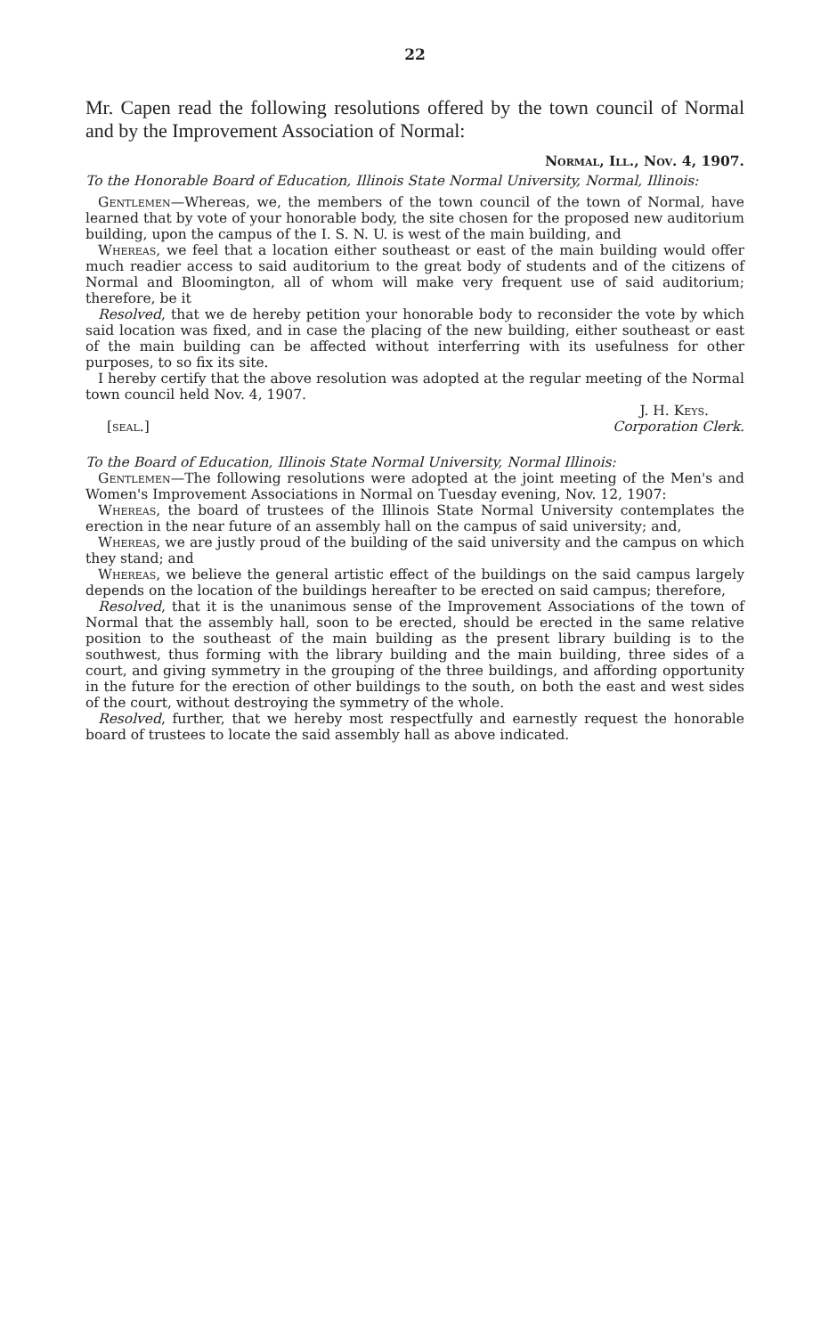22
Mr. Capen read the following resolutions offered by the town council of Normal and by the Improvement Association of Normal:
Normal, Ill., Nov. 4, 1907.
To the Honorable Board of Education, Illinois State Normal University, Normal, Illinois:
Gentlemen—Whereas, we, the members of the town council of the town of Normal, have learned that by vote of your honorable body, the site chosen for the proposed new auditorium building, upon the campus of the I. S. N. U. is west of the main building, and
Whereas, we feel that a location either southeast or east of the main building would offer much readier access to said auditorium to the great body of students and of the citizens of Normal and Bloomington, all of whom will make very frequent use of said auditorium; therefore, be it
Resolved, that we de hereby petition your honorable body to reconsider the vote by which said location was fixed, and in case the placing of the new building, either southeast or east of the main building can be affected without interferring with its usefulness for other purposes, to so fix its site.
I hereby certify that the above resolution was adopted at the regular meeting of the Normal town council held Nov. 4, 1907.
J. H. Keys.
[seal.] Corporation Clerk.
To the Board of Education, Illinois State Normal University, Normal Illinois:
Gentlemen—The following resolutions were adopted at the joint meeting of the Men's and Women's Improvement Associations in Normal on Tuesday evening, Nov. 12, 1907:
Whereas, the board of trustees of the Illinois State Normal University contemplates the erection in the near future of an assembly hall on the campus of said university; and,
Whereas, we are justly proud of the building of the said university and the campus on which they stand; and
Whereas, we believe the general artistic effect of the buildings on the said campus largely depends on the location of the buildings hereafter to be erected on said campus; therefore,
Resolved, that it is the unanimous sense of the Improvement Associations of the town of Normal that the assembly hall, soon to be erected, should be erected in the same relative position to the southeast of the main building as the present library building is to the southwest, thus forming with the library building and the main building, three sides of a court, and giving symmetry in the grouping of the three buildings, and affording opportunity in the future for the erection of other buildings to the south, on both the east and west sides of the court, without destroying the symmetry of the whole.
Resolved, further, that we hereby most respectfully and earnestly request the honorable board of trustees to locate the said assembly hall as above indicated.